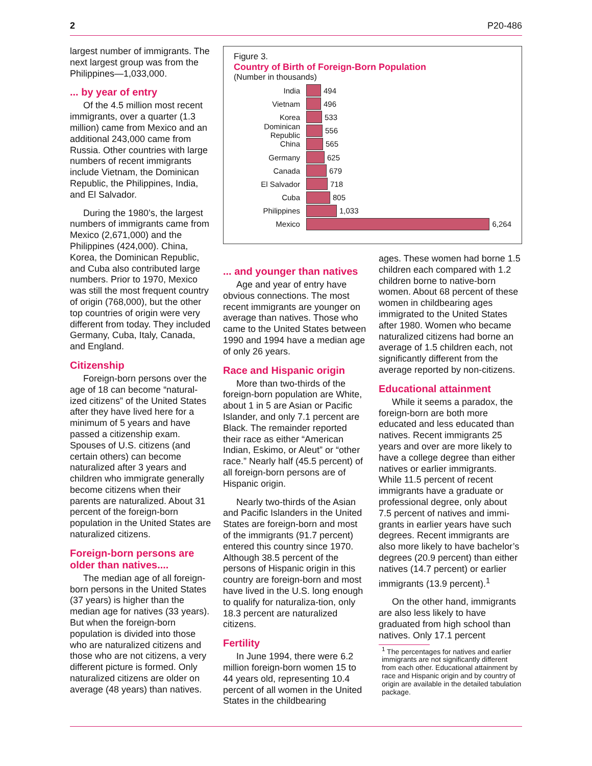2 P20-486
largest number of immigrants. The next largest group was from the Philippines—1,033,000.
... by year of entry
Of the 4.5 million most recent immigrants, over a quarter (1.3 million) came from Mexico and an additional 243,000 came from Russia. Other countries with large numbers of recent immigrants include Vietnam, the Dominican Republic, the Philippines, India, and El Salvador.
During the 1980’s, the largest numbers of immigrants came from Mexico (2,671,000) and the Philippines (424,000). China, Korea, the Dominican Republic, and Cuba also contributed large numbers. Prior to 1970, Mexico was still the most frequent country of origin (768,000), but the other top countries of origin were very different from today. They included Germany, Cuba, Italy, Canada, and England.
Citizenship
Foreign-born persons over the age of 18 can become “natural-ized citizens” of the United States after they have lived here for a minimum of 5 years and have passed a citizenship exam. Spouses of U.S. citizens (and certain others) can become naturalized after 3 years and children who immigrate generally become citizens when their parents are naturalized. About 31 percent of the foreign-born population in the United States are naturalized citizens.
Foreign-born persons are older than natives....
The median age of all foreign-born persons in the United States (37 years) is higher than the median age for natives (33 years). But when the foreign-born population is divided into those who are naturalized citizens and those who are not citizens, a very different picture is formed. Only naturalized citizens are older on average (48 years) than natives.
Figure 3.
Country of Birth of Foreign-Born Population
(Number in thousands)
India 494
Vietnam 496
Korea 533
Dominican Republic 556
China 565
Germany 625
Canada 679
El Salvador 718
Cuba 805
Philippines 1,033
Mexico 6,264
... and younger than natives
Age and year of entry have obvious connections. The most recent immigrants are younger on average than natives. Those who came to the United States between 1990 and 1994 have a median age of only 26 years.
Race and Hispanic origin
More than two-thirds of the foreign-born population are White, about 1 in 5 are Asian or Pacific Islander, and only 7.1 percent are Black. The remainder reported their race as either “American Indian, Eskimo, or Aleut” or “other race.” Nearly half (45.5 percent) of all foreign-born persons are of Hispanic origin.
Nearly two-thirds of the Asian and Pacific Islanders in the United States are foreign-born and most of the immigrants (91.7 percent) entered this country since 1970. Although 38.5 percent of the persons of Hispanic origin in this country are foreign-born and most have lived in the U.S. long enough to qualify for naturaliza-tion, only 18.3 percent are naturalized citizens.
Fertility
In June 1994, there were 6.2 million foreign-born women 15 to 44 years old, representing 10.4 percent of all women in the United States in the childbearing
ages. These women had borne 1.5 children each compared with 1.2 children borne to native-born women. About 68 percent of these women in childbearing ages immigrated to the United States after 1980. Women who became naturalized citizens had borne an average of 1.5 children each, not significantly different from the average reported by non-citizens.
Educational attainment
While it seems a paradox, the foreign-born are both more educated and less educated than natives. Recent immigrants 25 years and over are more likely to have a college degree than either natives or earlier immigrants. While 11.5 percent of recent immigrants have a graduate or professional degree, only about 7.5 percent of natives and immi-grants in earlier years have such degrees. Recent immigrants are also more likely to have bachelor’s degrees (20.9 percent) than either natives (14.7 percent) or earlier immigrants (13.9 percent).<sup>1</sup>
On the other hand, immigrants are also less likely to have graduated from high school than natives. Only 17.1 percent
<sup>1</sup> The percentages for natives and earlier immigrants are not significantly different from each other. Educational attainment by race and Hispanic origin and by country of origin are available in the detailed tabulation package.